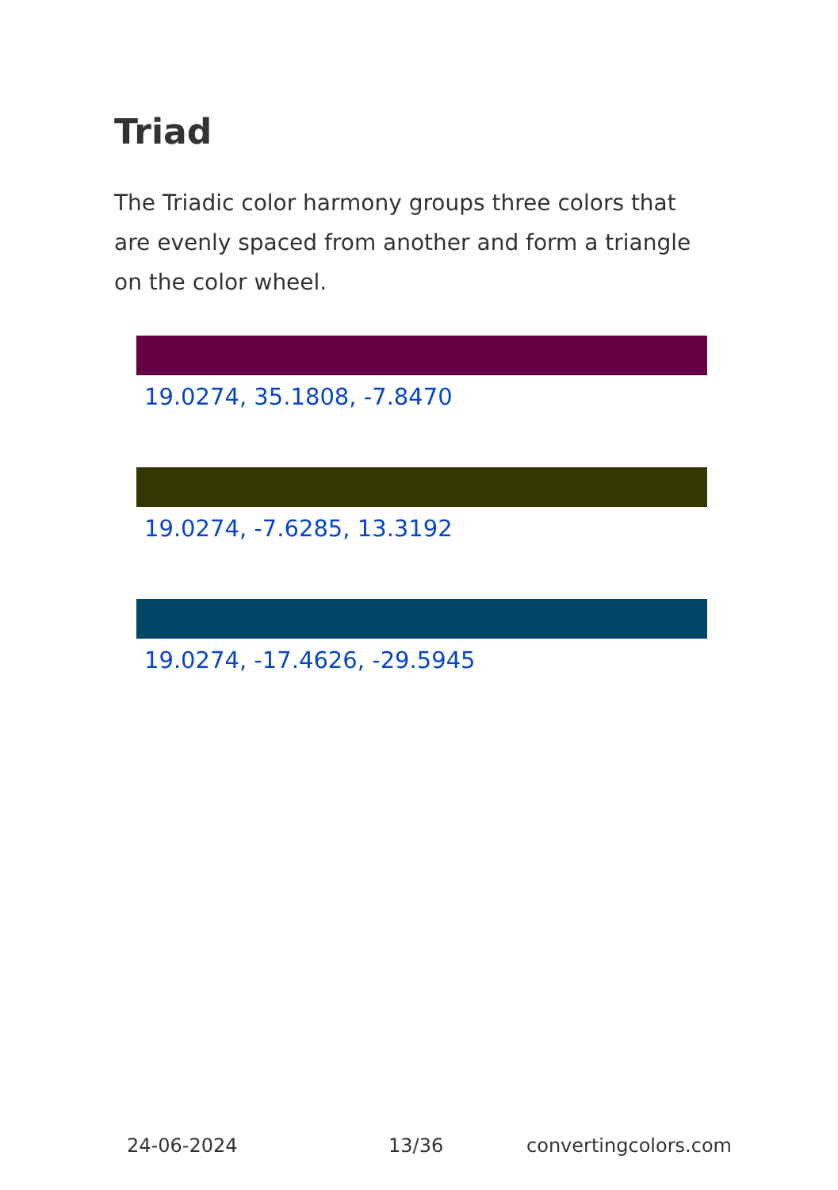Triad
The Triadic color harmony groups three colors that are evenly spaced from another and form a triangle on the color wheel.
19.0274, 35.1808, -7.8470
19.0274, -7.6285, 13.3192
19.0274, -17.4626, -29.5945
24-06-2024 13/36 convertingcolors.com